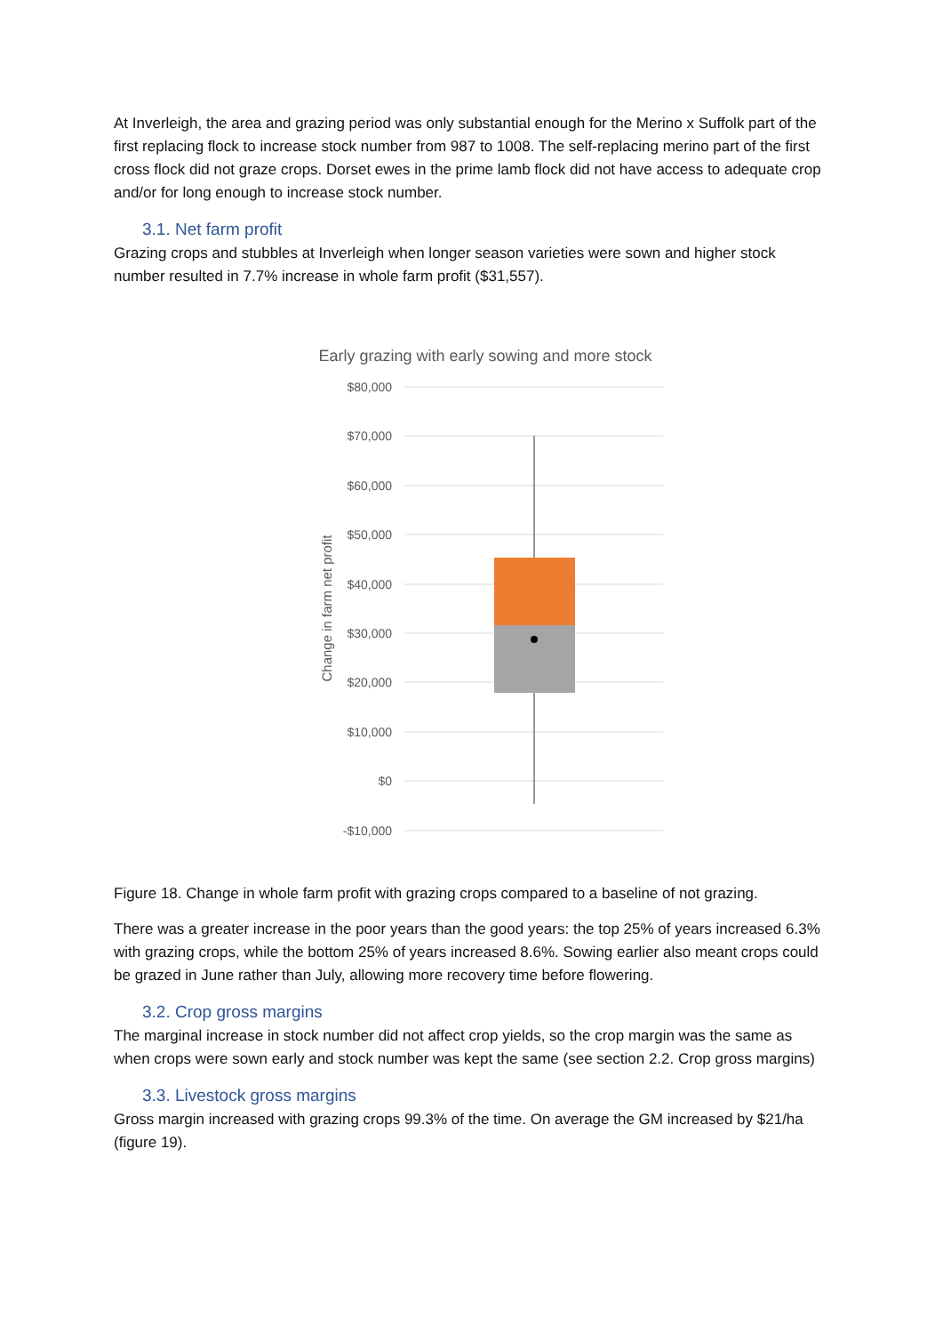At Inverleigh, the area and grazing period was only substantial enough for the Merino x Suffolk part of the first replacing flock to increase stock number from 987 to 1008. The self-replacing merino part of the first cross flock did not graze crops. Dorset ewes in the prime lamb flock did not have access to adequate crop and/or for long enough to increase stock number.
3.1. Net farm profit
Grazing crops and stubbles at Inverleigh when longer season varieties were sown and higher stock number resulted in 7.7% increase in whole farm profit ($31,557).
Early grazing with early sowing and more stock
$80,000
$70,000
$60,000
$50,000
$40,000
$30,000
$20,000
$10,000
$0
-$10,000
Change in farm net profit
Figure 18. Change in whole farm profit with grazing crops compared to a baseline of not grazing.
There was a greater increase in the poor years than the good years: the top 25% of years increased 6.3% with grazing crops, while the bottom 25% of years increased 8.6%. Sowing earlier also meant crops could be grazed in June rather than July, allowing more recovery time before flowering.
3.2. Crop gross margins
The marginal increase in stock number did not affect crop yields, so the crop margin was the same as when crops were sown early and stock number was kept the same (see section 2.2. Crop gross margins)
3.3. Livestock gross margins
Gross margin increased with grazing crops 99.3% of the time. On average the GM increased by $21/ha (figure 19).